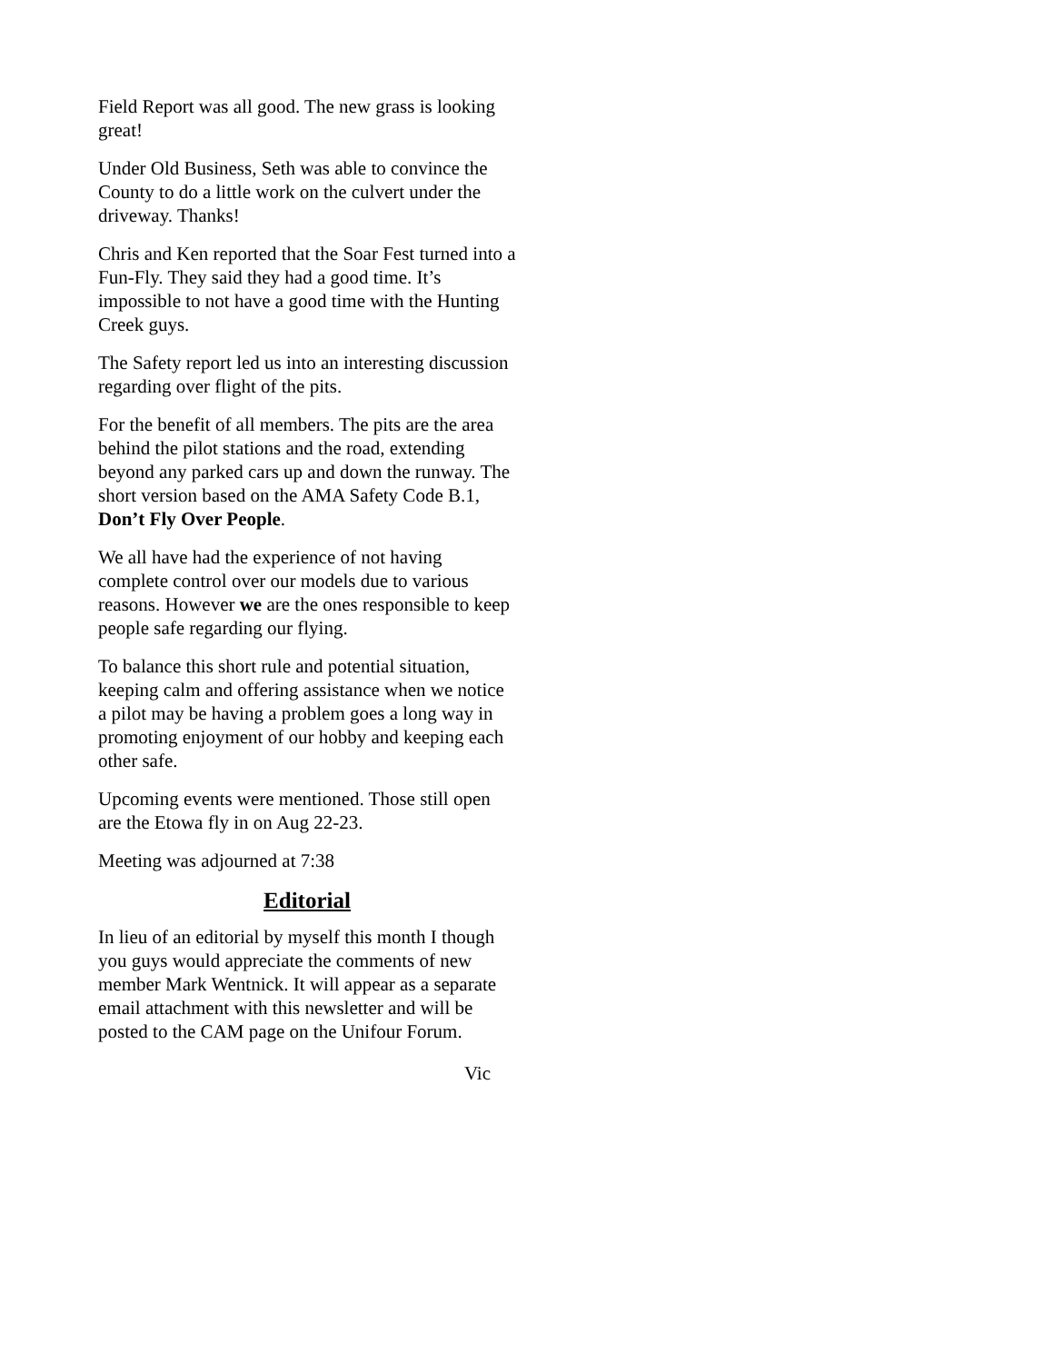Field Report was all good. The new grass is looking great!
Under Old Business, Seth was able to convince the County to do a little work on the culvert under the driveway. Thanks!
Chris and Ken reported that the Soar Fest turned into a Fun-Fly. They said they had a good time. It’s impossible to not have a good time with the Hunting Creek guys.
The Safety report led us into an interesting discussion regarding over flight of the pits.
For the benefit of all members. The pits are the area behind the pilot stations and the road, extending beyond any parked cars up and down the runway. The short version based on the AMA Safety Code B.1, Don’t Fly Over People.
We all have had the experience of not having complete control over our models due to various reasons. However we are the ones responsible to keep people safe regarding our flying.
To balance this short rule and potential situation, keeping calm and offering assistance when we notice a pilot may be having a problem goes a long way in promoting enjoyment of our hobby and keeping each other safe.
Upcoming events were mentioned. Those still open are the Etowa fly in on Aug 22-23.
Meeting was adjourned at 7:38
Editorial
In lieu of an editorial by myself this month I though you guys would appreciate the comments of new member Mark Wentnick. It will appear as a separate email attachment with this newsletter and will be posted to the CAM page on the Unifour Forum.
Vic